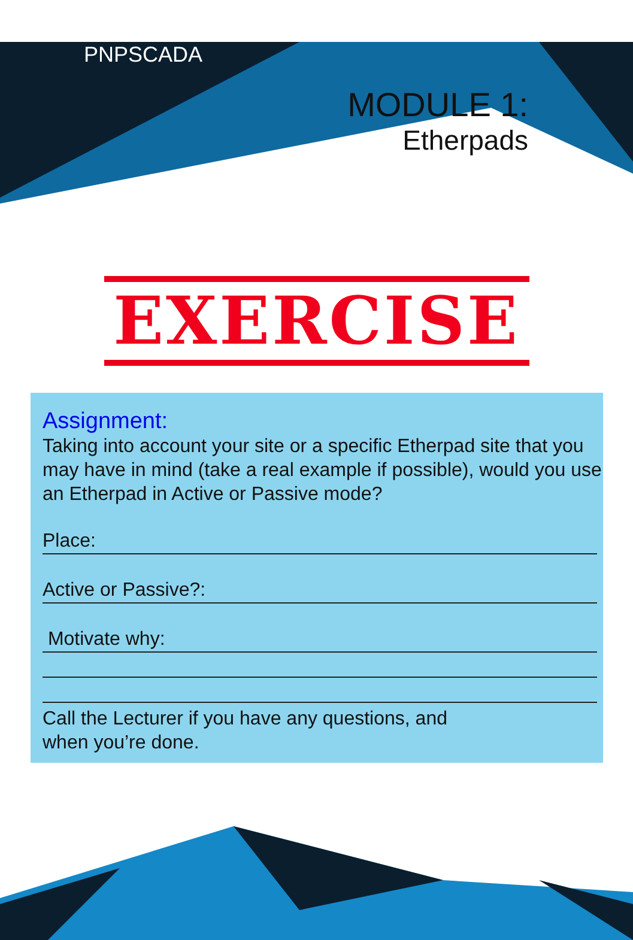PNPSCADA
MODULE 1:
Etherpads
EXERCISE
Assignment:
Taking into account your site or a specific Etherpad site that you may have in mind (take a real example if possible), would you use an Etherpad in Active or Passive mode?
Place:
Active or Passive?:
Motivate why:
Call the Lecturer if you have any questions, and
when you’re done.